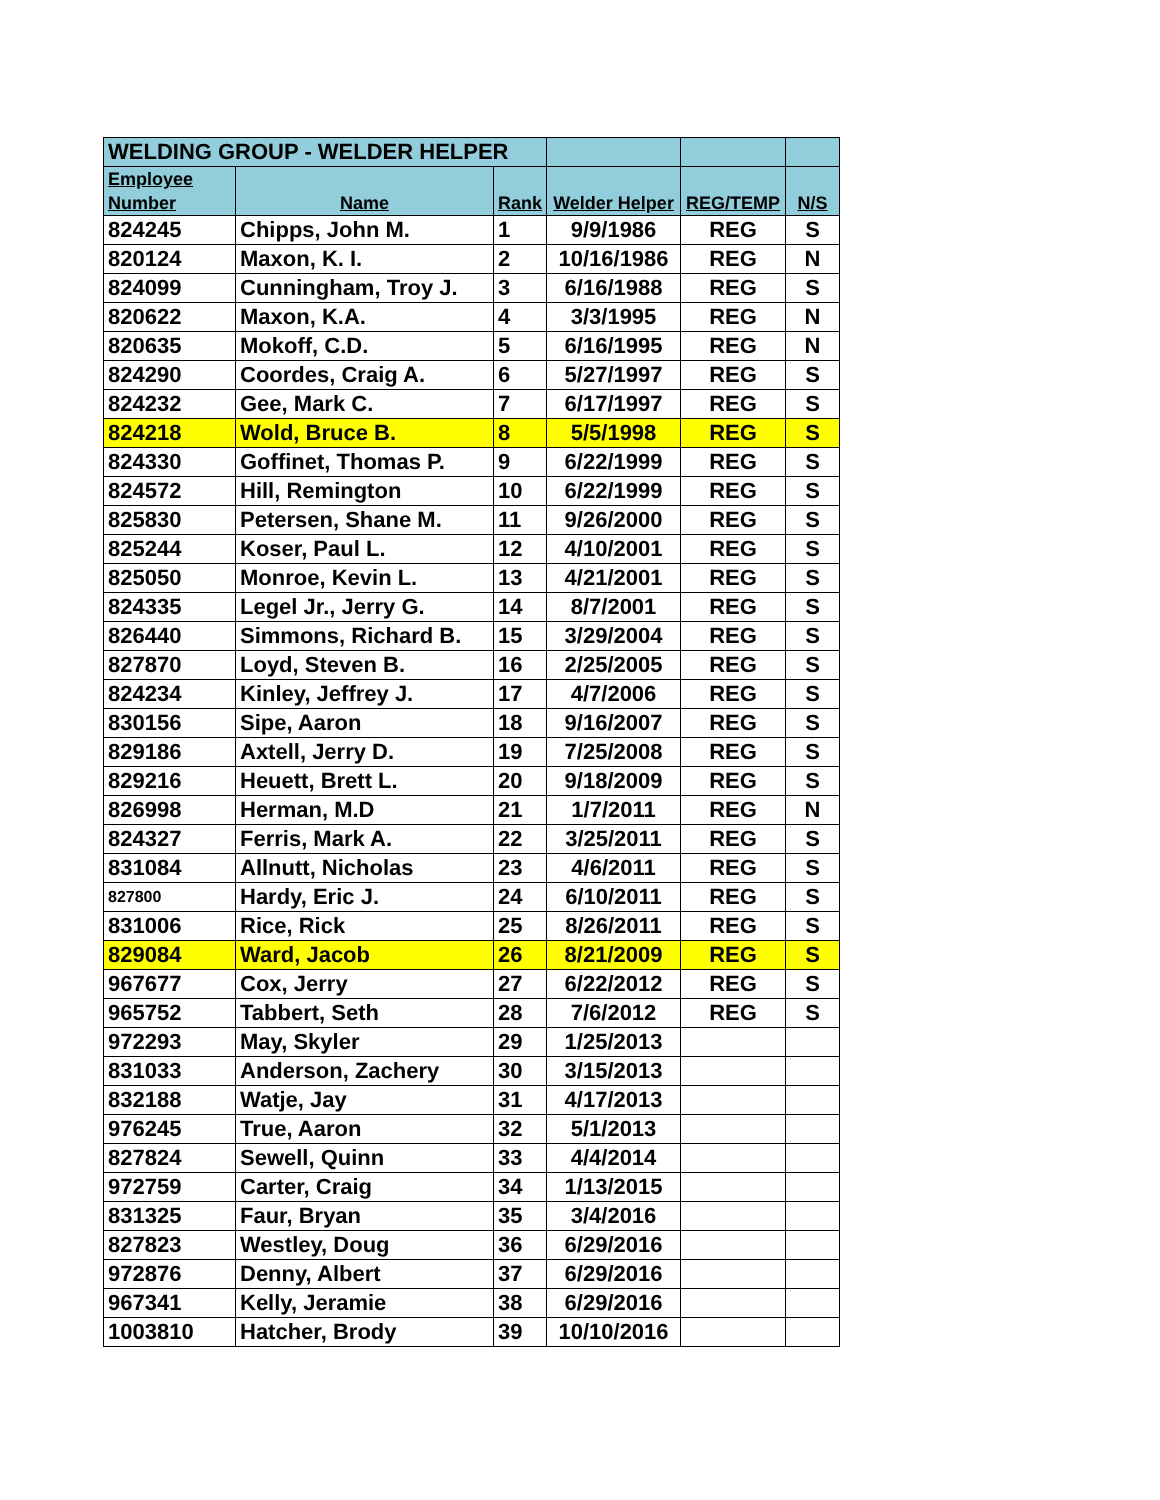| WELDING GROUP - WELDER HELPER | | | | | |
| Employee Number | Name | Rank | Welder Helper | REG/TEMP | N/S |
| 824245 | Chipps, John M. | 1 | 9/9/1986 | REG | S |
| 820124 | Maxon, K. I. | 2 | 10/16/1986 | REG | N |
| 824099 | Cunningham, Troy J. | 3 | 6/16/1988 | REG | S |
| 820622 | Maxon, K.A. | 4 | 3/3/1995 | REG | N |
| 820635 | Mokoff, C.D. | 5 | 6/16/1995 | REG | N |
| 824290 | Coordes, Craig A. | 6 | 5/27/1997 | REG | S |
| 824232 | Gee, Mark C. | 7 | 6/17/1997 | REG | S |
| 824218 | Wold, Bruce B. | 8 | 5/5/1998 | REG | S |
| 824330 | Goffinet, Thomas P. | 9 | 6/22/1999 | REG | S |
| 824572 | Hill, Remington | 10 | 6/22/1999 | REG | S |
| 825830 | Petersen, Shane M. | 11 | 9/26/2000 | REG | S |
| 825244 | Koser, Paul L. | 12 | 4/10/2001 | REG | S |
| 825050 | Monroe, Kevin L. | 13 | 4/21/2001 | REG | S |
| 824335 | Legel Jr., Jerry G. | 14 | 8/7/2001 | REG | S |
| 826440 | Simmons, Richard B. | 15 | 3/29/2004 | REG | S |
| 827870 | Loyd, Steven B. | 16 | 2/25/2005 | REG | S |
| 824234 | Kinley, Jeffrey J. | 17 | 4/7/2006 | REG | S |
| 830156 | Sipe, Aaron | 18 | 9/16/2007 | REG | S |
| 829186 | Axtell, Jerry D. | 19 | 7/25/2008 | REG | S |
| 829216 | Heuett, Brett L. | 20 | 9/18/2009 | REG | S |
| 826998 | Herman, M.D | 21 | 1/7/2011 | REG | N |
| 824327 | Ferris, Mark A. | 22 | 3/25/2011 | REG | S |
| 831084 | Allnutt, Nicholas | 23 | 4/6/2011 | REG | S |
| 827800 | Hardy, Eric J. | 24 | 6/10/2011 | REG | S |
| 831006 | Rice, Rick | 25 | 8/26/2011 | REG | S |
| 829084 | Ward, Jacob | 26 | 8/21/2009 | REG | S |
| 967677 | Cox, Jerry | 27 | 6/22/2012 | REG | S |
| 965752 | Tabbert, Seth | 28 | 7/6/2012 | REG | S |
| 972293 | May, Skyler | 29 | 1/25/2013 | | |
| 831033 | Anderson, Zachery | 30 | 3/15/2013 | | |
| 832188 | Watje, Jay | 31 | 4/17/2013 | | |
| 976245 | True, Aaron | 32 | 5/1/2013 | | |
| 827824 | Sewell, Quinn | 33 | 4/4/2014 | | |
| 972759 | Carter, Craig | 34 | 1/13/2015 | | |
| 831325 | Faur, Bryan | 35 | 3/4/2016 | | |
| 827823 | Westley, Doug | 36 | 6/29/2016 | | |
| 972876 | Denny, Albert | 37 | 6/29/2016 | | |
| 967341 | Kelly, Jeramie | 38 | 6/29/2016 | | |
| 1003810 | Hatcher, Brody | 39 | 10/10/2016 | | |